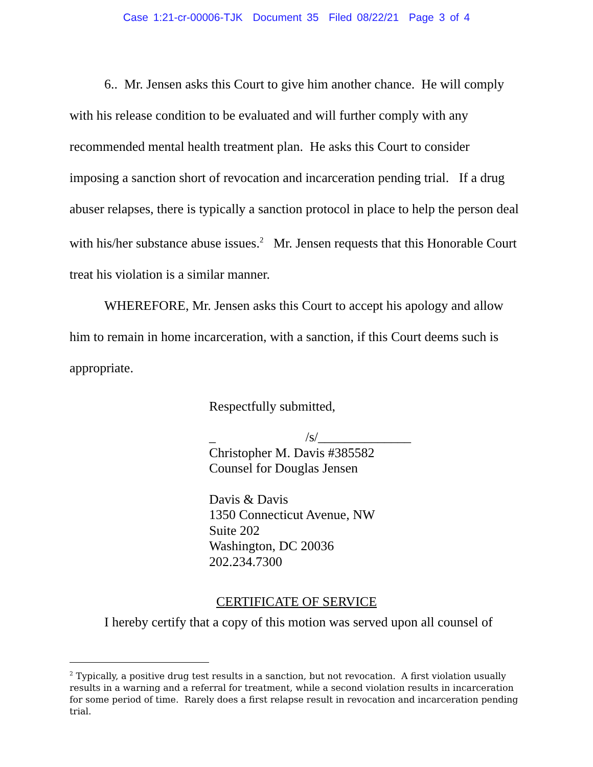Case 1:21-cr-00006-TJK Document 35 Filed 08/22/21 Page 3 of 4
6.. Mr. Jensen asks this Court to give him another chance. He will comply with his release condition to be evaluated and will further comply with any recommended mental health treatment plan. He asks this Court to consider imposing a sanction short of revocation and incarceration pending trial. If a drug abuser relapses, there is typically a sanction protocol in place to help the person deal with his/her substance abuse issues.<sup>2</sup> Mr. Jensen requests that this Honorable Court treat his violation is a similar manner.
WHEREFORE, Mr. Jensen asks this Court to accept his apology and allow him to remain in home incarceration, with a sanction, if this Court deems such is appropriate.
Respectfully submitted,
_ /s/______________
Christopher M. Davis #385582
Counsel for Douglas Jensen
Davis & Davis
1350 Connecticut Avenue, NW
Suite 202
Washington, DC 20036
202.234.7300
CERTIFICATE OF SERVICE
I hereby certify that a copy of this motion was served upon all counsel of
<sup>2</sup> Typically, a positive drug test results in a sanction, but not revocation. A first violation usually results in a warning and a referral for treatment, while a second violation results in incarceration for some period of time. Rarely does a first relapse result in revocation and incarceration pending trial.